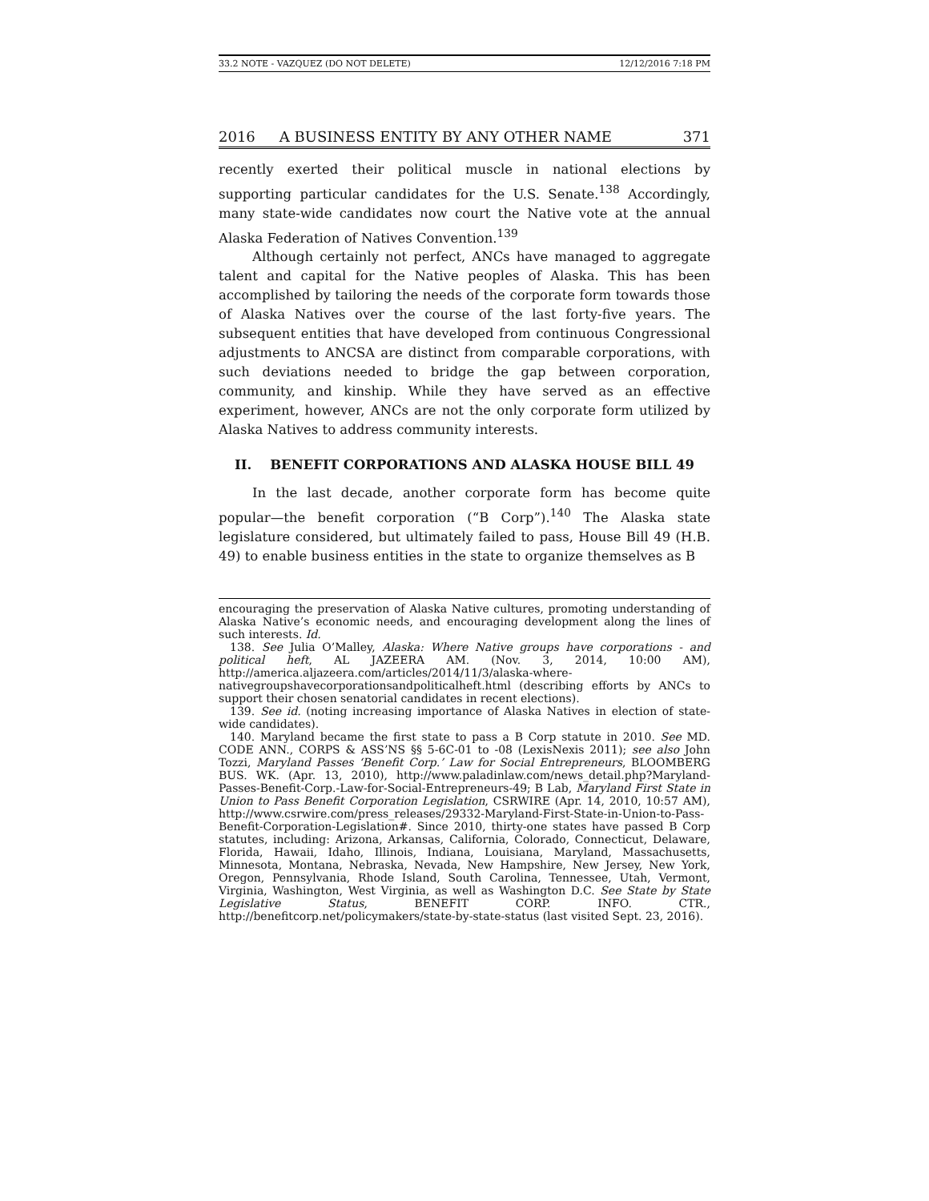33.2 NOTE - VAZQUEZ (DO NOT DELETE) 12/12/2016 7:18 PM
2016 A BUSINESS ENTITY BY ANY OTHER NAME 371
recently exerted their political muscle in national elections by supporting particular candidates for the U.S. Senate.<sup>138</sup> Accordingly, many state-wide candidates now court the Native vote at the annual Alaska Federation of Natives Convention.<sup>139</sup>
Although certainly not perfect, ANCs have managed to aggregate talent and capital for the Native peoples of Alaska. This has been accomplished by tailoring the needs of the corporate form towards those of Alaska Natives over the course of the last forty-five years. The subsequent entities that have developed from continuous Congressional adjustments to ANCSA are distinct from comparable corporations, with such deviations needed to bridge the gap between corporation, community, and kinship. While they have served as an effective experiment, however, ANCs are not the only corporate form utilized by Alaska Natives to address community interests.
II. BENEFIT CORPORATIONS AND ALASKA HOUSE BILL 49
In the last decade, another corporate form has become quite popular—the benefit corporation (“B Corp”).<sup>140</sup> The Alaska state legislature considered, but ultimately failed to pass, House Bill 49 (H.B. 49) to enable business entities in the state to organize themselves as B
encouraging the preservation of Alaska Native cultures, promoting understanding of Alaska Native’s economic needs, and encouraging development along the lines of such interests. Id.
138. See Julia O’Malley, Alaska: Where Native groups have corporations - and political heft, AL JAZEERA AM. (Nov. 3, 2014, 10:00 AM), http://america.aljazeera.com/articles/2014/11/3/alaska-where-nativegroupshavecorporationsandpoliticalheft.html (describing efforts by ANCs to support their chosen senatorial candidates in recent elections).
139. See id. (noting increasing importance of Alaska Natives in election of state-wide candidates).
140. Maryland became the first state to pass a B Corp statute in 2010. See MD. CODE ANN., CORPS & ASS’NS §§ 5-6C-01 to -08 (LexisNexis 2011); see also John Tozzi, Maryland Passes ‘Benefit Corp.’ Law for Social Entrepreneurs, BLOOMBERG BUS. WK. (Apr. 13, 2010), http://www.paladinlaw.com/news_detail.php?Maryland-Passes-Benefit-Corp.-Law-for-Social-Entrepreneurs-49; B Lab, Maryland First State in Union to Pass Benefit Corporation Legislation, CSRWIRE (Apr. 14, 2010, 10:57 AM), http://www.csrwire.com/press_releases/29332-Maryland-First-State-in-Union-to-Pass-Benefit-Corporation-Legislation#. Since 2010, thirty-one states have passed B Corp statutes, including: Arizona, Arkansas, California, Colorado, Connecticut, Delaware, Florida, Hawaii, Idaho, Illinois, Indiana, Louisiana, Maryland, Massachusetts, Minnesota, Montana, Nebraska, Nevada, New Hampshire, New Jersey, New York, Oregon, Pennsylvania, Rhode Island, South Carolina, Tennessee, Utah, Vermont, Virginia, Washington, West Virginia, as well as Washington D.C. See State by State Legislative Status, BENEFIT CORP. INFO. CTR., http://benefitcorp.net/policymakers/state-by-state-status (last visited Sept. 23, 2016).